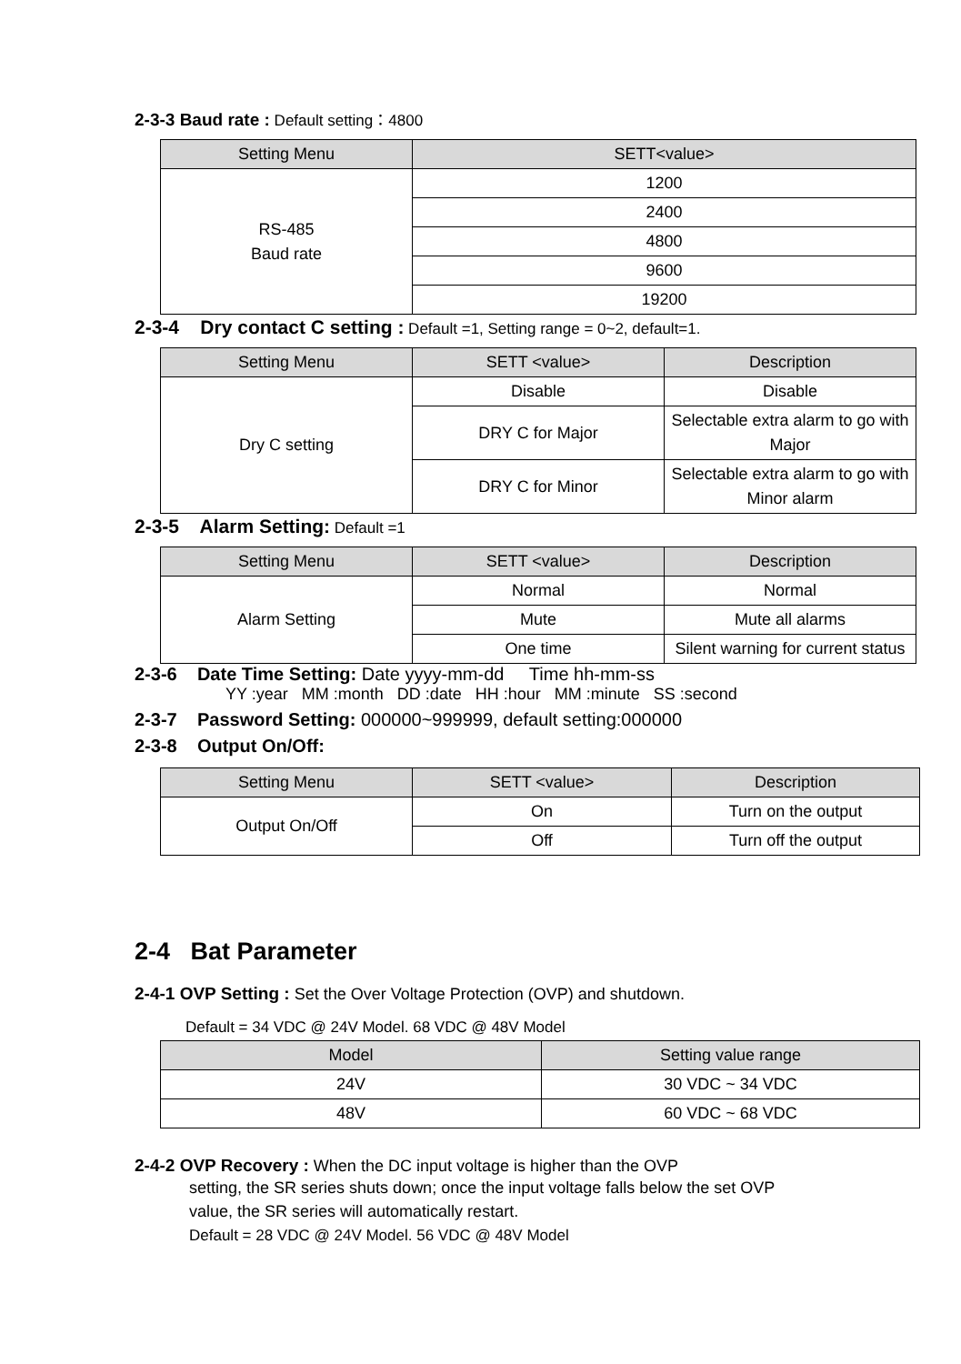2-3-3 Baud rate : Default setting：4800
| Setting Menu | SETT<value> |
| --- | --- |
| RS-485 Baud rate | 1200 |
| | 2400 |
| | 4800 |
| | 9600 |
| | 19200 |
2-3-4 Dry contact C setting : Default =1, Setting range = 0~2, default=1.
| Setting Menu | SETT <value> | Description |
| --- | --- | --- |
| Dry C setting | Disable | Disable |
| | DRY C for Major | Selectable extra alarm to go with Major |
| | DRY C for Minor | Selectable extra alarm to go with Minor alarm |
2-3-5 Alarm Setting: Default =1
| Setting Menu | SETT <value> | Description |
| --- | --- | --- |
| Alarm Setting | Normal | Normal |
| | Mute | Mute all alarms |
| | One time | Silent warning for current status |
2-3-6 Date Time Setting: Date yyyy-mm-dd Time hh-mm-ss
YY :year MM :month DD :date HH :hour MM :minute SS :second
2-3-7 Password Setting: 000000~999999, default setting:000000
2-3-8 Output On/Off:
| Setting Menu | SETT <value> | Description |
| --- | --- | --- |
| Output On/Off | On | Turn on the output |
| | Off | Turn off the output |
2-4 Bat Parameter
2-4-1 OVP Setting : Set the Over Voltage Protection (OVP) and shutdown.
Default = 34 VDC @ 24V Model. 68 VDC @ 48V Model
| Model | Setting value range |
| --- | --- |
| 24V | 30 VDC ~ 34 VDC |
| 48V | 60 VDC ~ 68 VDC |
2-4-2 OVP Recovery : When the DC input voltage is higher than the OVP
setting, the SR series shuts down; once the input voltage falls below the set OVP
value, the SR series will automatically restart.
Default = 28 VDC @ 24V Model. 56 VDC @ 48V Model